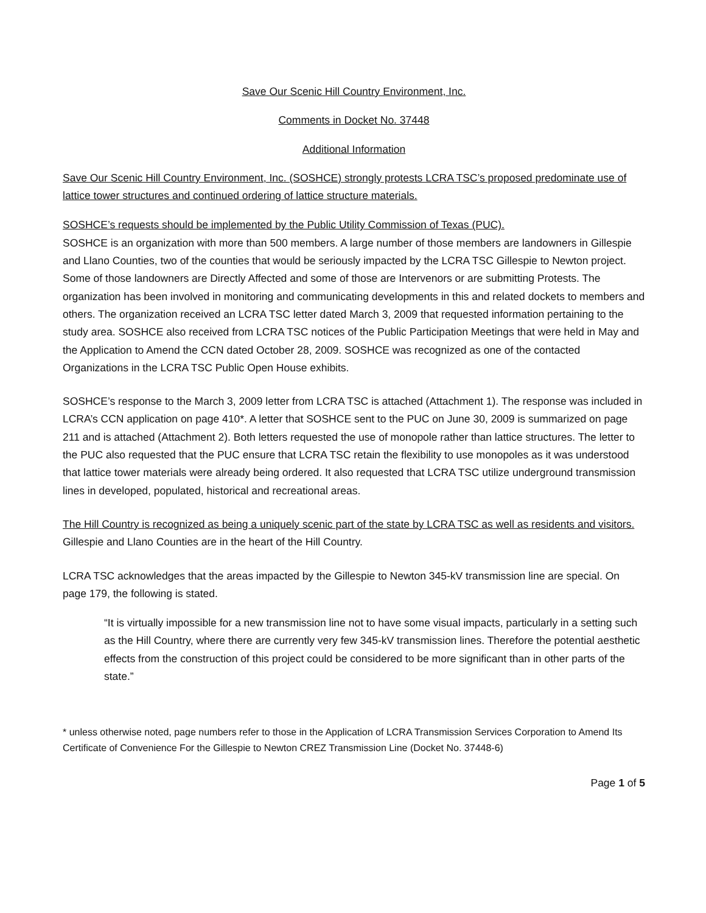Save Our Scenic Hill Country Environment, Inc.
Comments in Docket No. 37448
Additional Information
Save Our Scenic Hill Country Environment, Inc. (SOSHCE) strongly protests LCRA TSC’s proposed predominate use of lattice tower structures and continued ordering of lattice structure materials.
SOSHCE’s requests should be implemented by the Public Utility Commission of Texas (PUC).
SOSHCE is an organization with more than 500 members. A large number of those members are landowners in Gillespie and Llano Counties, two of the counties that would be seriously impacted by the LCRA TSC Gillespie to Newton project. Some of those landowners are Directly Affected and some of those are Intervenors or are submitting Protests. The organization has been involved in monitoring and communicating developments in this and related dockets to members and others. The organization received an LCRA TSC letter dated March 3, 2009 that requested information pertaining to the study area. SOSHCE also received from LCRA TSC notices of the Public Participation Meetings that were held in May and the Application to Amend the CCN dated October 28, 2009. SOSHCE was recognized as one of the contacted Organizations in the LCRA TSC Public Open House exhibits.
SOSHCE’s response to the March 3, 2009 letter from LCRA TSC is attached (Attachment 1). The response was included in LCRA’s CCN application on page 410*. A letter that SOSHCE sent to the PUC on June 30, 2009 is summarized on page 211 and is attached (Attachment 2). Both letters requested the use of monopole rather than lattice structures. The letter to the PUC also requested that the PUC ensure that LCRA TSC retain the flexibility to use monopoles as it was understood that lattice tower materials were already being ordered. It also requested that LCRA TSC utilize underground transmission lines in developed, populated, historical and recreational areas.
The Hill Country is recognized as being a uniquely scenic part of the state by LCRA TSC as well as residents and visitors. Gillespie and Llano Counties are in the heart of the Hill Country.
LCRA TSC acknowledges that the areas impacted by the Gillespie to Newton 345-kV transmission line are special. On page 179, the following is stated.
“It is virtually impossible for a new transmission line not to have some visual impacts, particularly in a setting such as the Hill Country, where there are currently very few 345-kV transmission lines. Therefore the potential aesthetic effects from the construction of this project could be considered to be more significant than in other parts of the state.”
* unless otherwise noted, page numbers refer to those in the Application of LCRA Transmission Services Corporation to Amend Its Certificate of Convenience For the Gillespie to Newton CREZ Transmission Line (Docket No. 37448-6)
Page 1 of 5